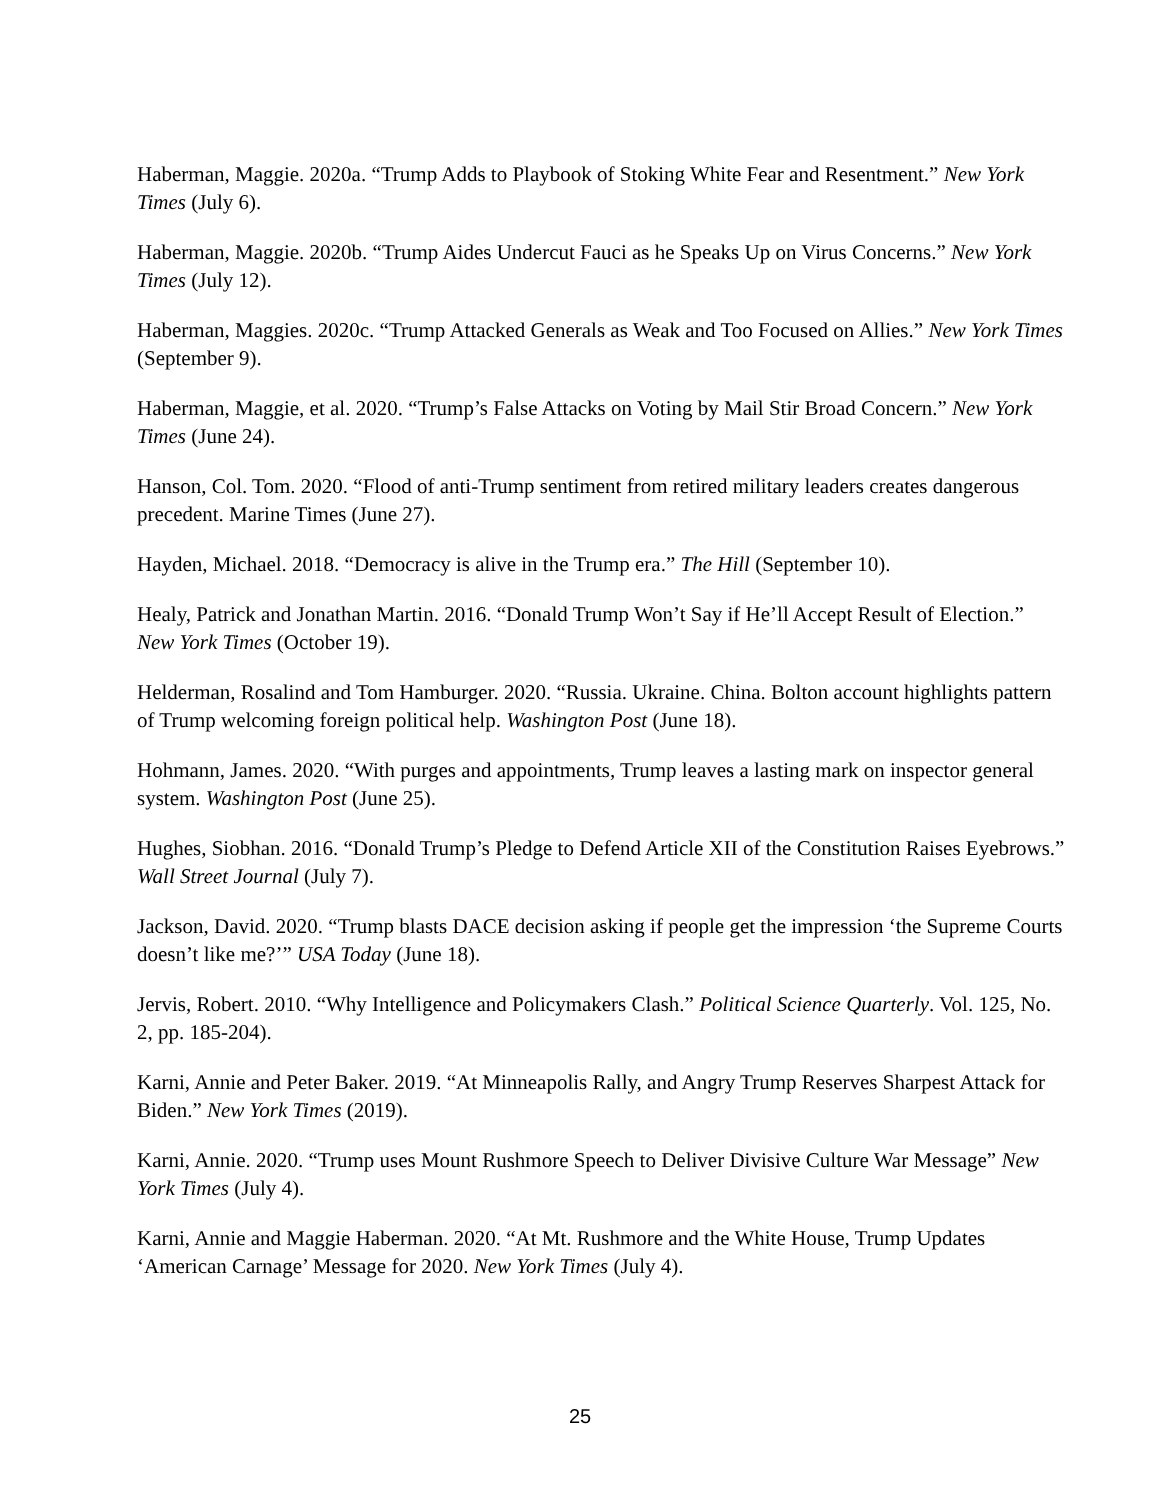Haberman, Maggie. 2020a. “Trump Adds to Playbook of Stoking White Fear and Resentment.” New York Times (July 6).
Haberman, Maggie. 2020b. “Trump Aides Undercut Fauci as he Speaks Up on Virus Concerns.” New York Times (July 12).
Haberman, Maggies. 2020c. “Trump Attacked Generals as Weak and Too Focused on Allies.” New York Times (September 9).
Haberman, Maggie, et al. 2020. “Trump’s False Attacks on Voting by Mail Stir Broad Concern.” New York Times (June 24).
Hanson, Col. Tom. 2020. “Flood of anti-Trump sentiment from retired military leaders creates dangerous precedent. Marine Times (June 27).
Hayden, Michael. 2018. “Democracy is alive in the Trump era.” The Hill (September 10).
Healy, Patrick and Jonathan Martin. 2016. “Donald Trump Won’t Say if He’ll Accept Result of Election.” New York Times (October 19).
Helderman, Rosalind and Tom Hamburger. 2020. “Russia. Ukraine. China. Bolton account highlights pattern of Trump welcoming foreign political help. Washington Post (June 18).
Hohmann, James. 2020. “With purges and appointments, Trump leaves a lasting mark on inspector general system. Washington Post (June 25).
Hughes, Siobhan. 2016. “Donald Trump’s Pledge to Defend Article XII of the Constitution Raises Eyebrows.” Wall Street Journal (July 7).
Jackson, David. 2020. “Trump blasts DACE decision asking if people get the impression ‘the Supreme Courts doesn’t like me?’” USA Today (June 18).
Jervis, Robert. 2010. “Why Intelligence and Policymakers Clash.” Political Science Quarterly. Vol. 125, No. 2, pp. 185-204).
Karni, Annie and Peter Baker. 2019. “At Minneapolis Rally, and Angry Trump Reserves Sharpest Attack for Biden.” New York Times (2019).
Karni, Annie. 2020. “Trump uses Mount Rushmore Speech to Deliver Divisive Culture War Message” New York Times (July 4).
Karni, Annie and Maggie Haberman. 2020. “At Mt. Rushmore and the White House, Trump Updates ‘American Carnage’ Message for 2020. New York Times (July 4).
25